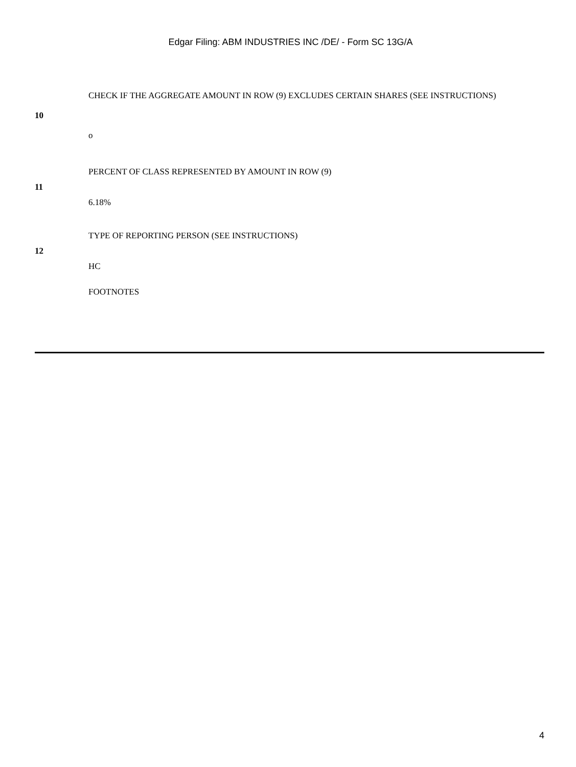Edgar Filing: ABM INDUSTRIES INC /DE/ - Form SC 13G/A
| 10 | CHECK IF THE AGGREGATE AMOUNT IN ROW (9) EXCLUDES CERTAIN SHARES (SEE INSTRUCTIONS) o |
| 11 | PERCENT OF CLASS REPRESENTED BY AMOUNT IN ROW (9) 6.18% |
| 12 | TYPE OF REPORTING PERSON (SEE INSTRUCTIONS) HC |
| | FOOTNOTES |
4